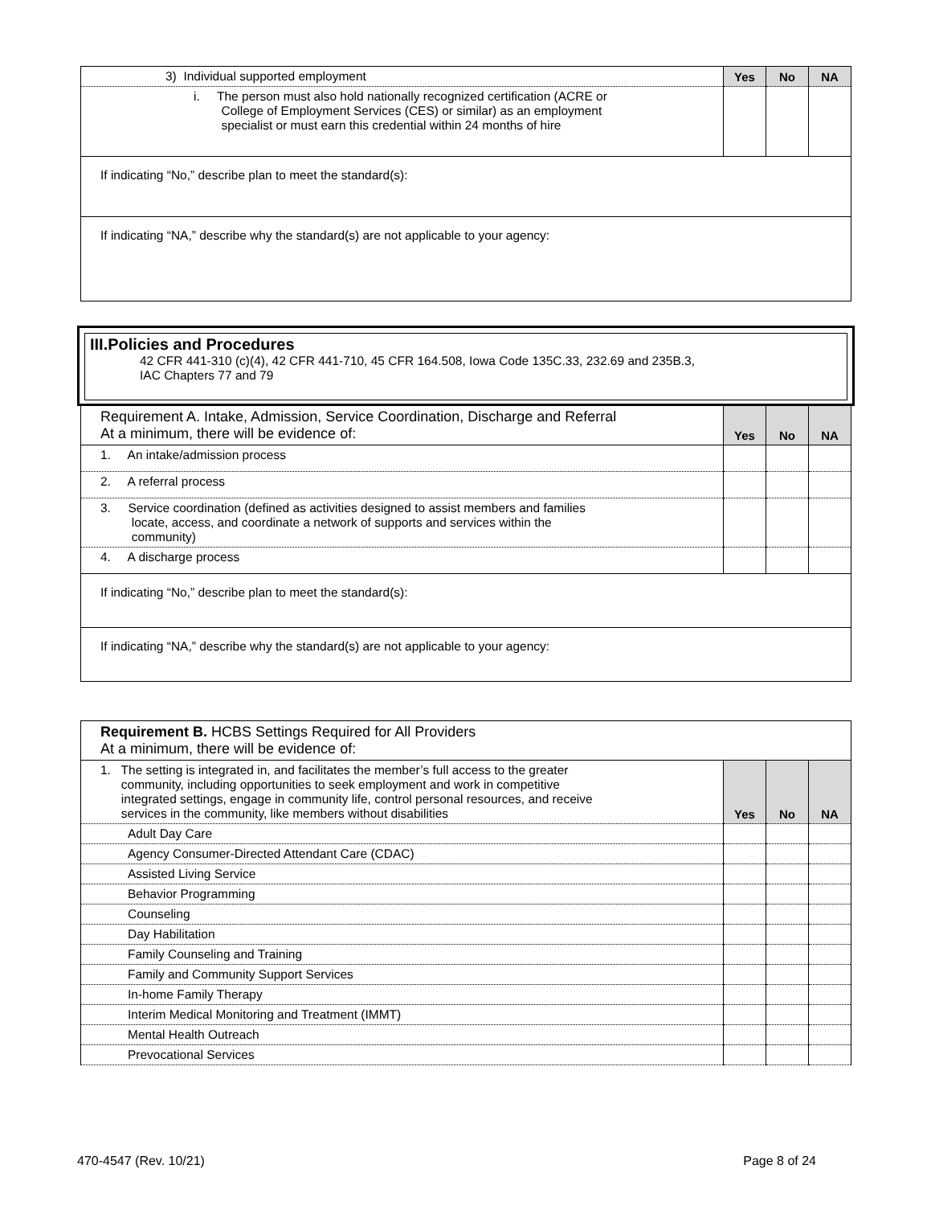| 3) Individual supported employment | Yes | No | NA |
| i. The person must also hold nationally recognized certification (ACRE or College of Employment Services (CES) or similar) as an employment specialist or must earn this credential within 24 months of hire | | | |
| If indicating “No,” describe plan to meet the standard(s): | | | |
| If indicating “NA,” describe why the standard(s) are not applicable to your agency: | | | |
III.Policies and Procedures
42 CFR 441-310 (c)(4), 42 CFR 441-710, 45 CFR 164.508, Iowa Code 135C.33, 232.69 and 235B.3,
IAC Chapters 77 and 79
| Requirement A . Intake, Admission, Service Coordination, Discharge and Referral At a minimum, there will be evidence of: | Yes | No | NA |
| 1. An intake/admission process | | | |
| 2. A referral process | | | |
| 3. Service coordination (defined as activities designed to assist members and families locate, access, and coordinate a network of supports and services within the community) | | | |
| 4. A discharge process | | | |
| If indicating “No,” describe plan to meet the standard(s): | | | |
| If indicating “NA,” describe why the standard(s) are not applicable to your agency: | | | |
| Requirement B. HCBS Settings Required for All Providers At a minimum, there will be evidence of: | | | |
| 1. The setting is integrated in, and facilitates the member’s full access to the greater community, including opportunities to seek employment and work in competitive integrated settings, engage in community life, control personal resources, and receive services in the community, like members without disabilities | Yes | No | NA |
| Adult Day Care | | | |
| Agency Consumer-Directed Attendant Care (CDAC) | | | |
| Assisted Living Service | | | |
| Behavior Programming | | | |
| Counseling | | | |
| Day Habilitation | | | |
| Family Counseling and Training | | | |
| Family and Community Support Services | | | |
| In-home Family Therapy | | | |
| Interim Medical Monitoring and Treatment (IMMT) | | | |
| Mental Health Outreach | | | |
| Prevocational Services | | | |
470-4547 (Rev. 10/21) Page 8 of 24